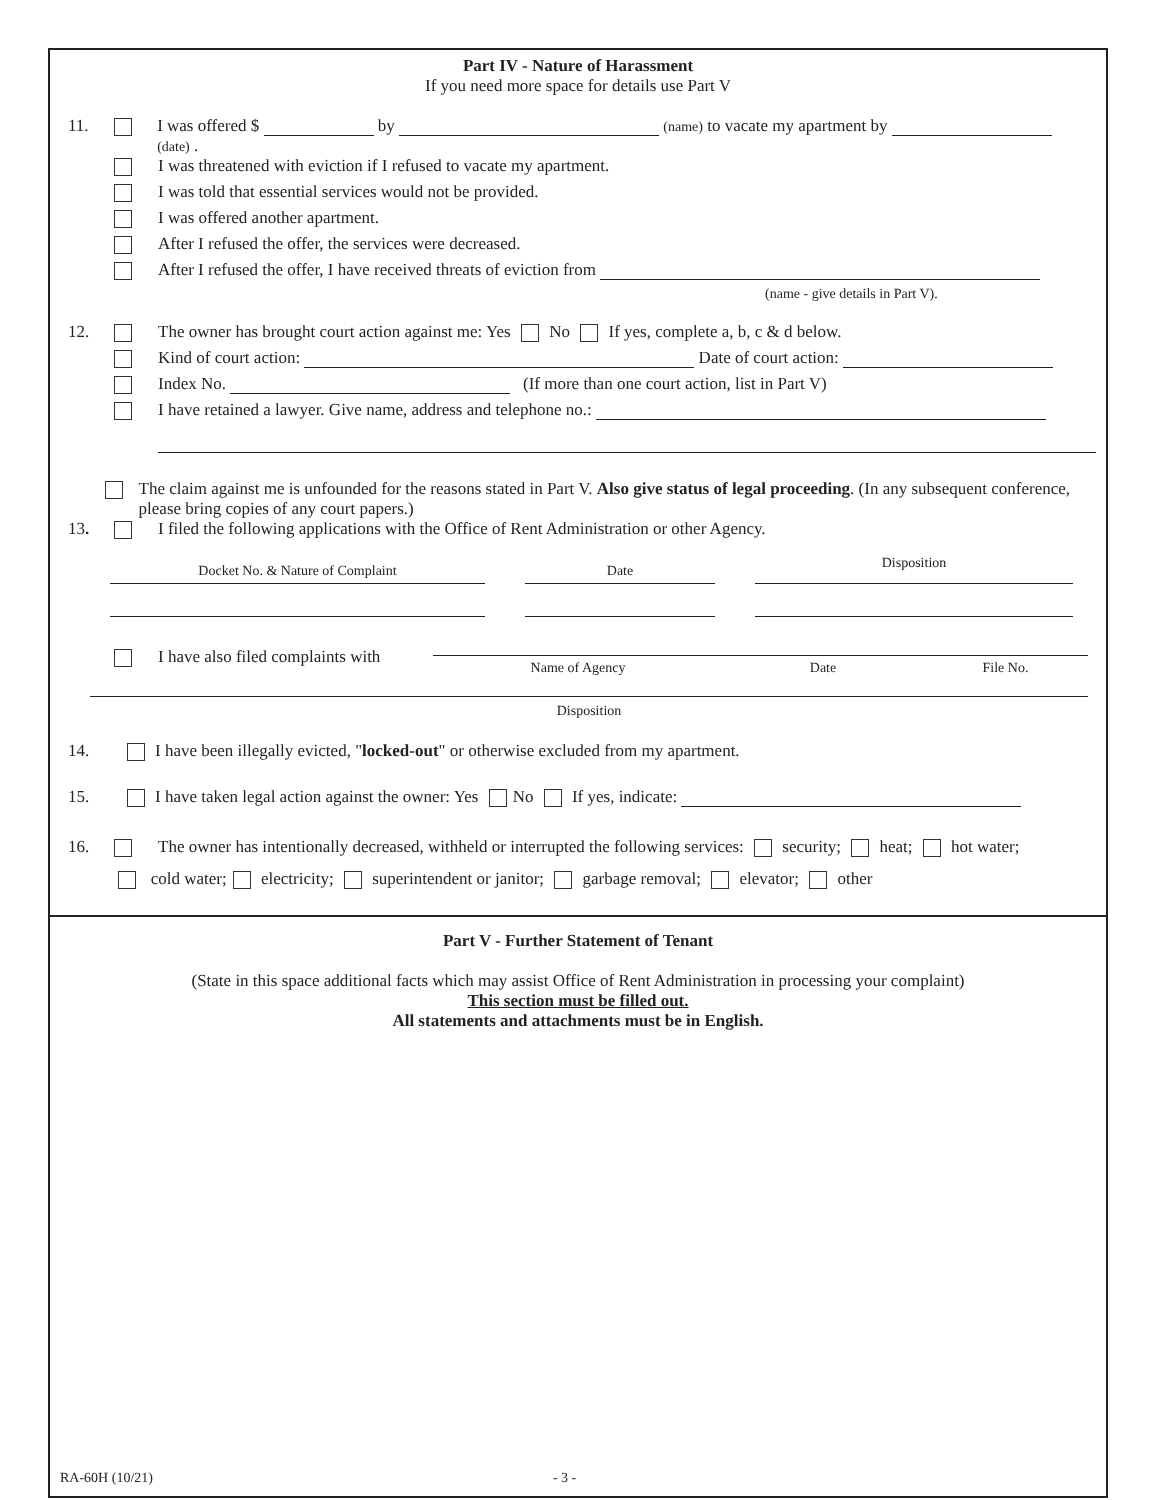Part IV - Nature of Harassment
If you need more space for details use Part V
11. I was offered $ by (name) to vacate my apartment by (date) .
I was threatened with eviction if I refused to vacate my apartment.
I was told that essential services would not be provided.
I was offered another apartment.
After I refused the offer, the services were decreased.
After I refused the offer, I have received threats of eviction from
(name - give details in Part V).
12. The owner has brought court action against me: Yes No If yes, complete a, b, c & d below.
Kind of court action: Date of court action:
Index No. (If more than one court action, list in Part V)
I have retained a lawyer. Give name, address and telephone no.:
The claim against me is unfounded for the reasons stated in Part V. Also give status of legal proceeding. (In any subsequent conference, please bring copies of any court papers.)
13. I filed the following applications with the Office of Rent Administration or other Agency.
Docket No. & Nature of Complaint Date
Disposition
I have also filed complaints with Name of Agency Date File No.
Disposition
14. I have been illegally evicted, "locked-out" or otherwise excluded from my apartment.
15. I have taken legal action against the owner: Yes No If yes, indicate:
16. The owner has intentionally decreased, withheld or interrupted the following services: security; heat; hot water;
cold water; electricity; superintendent or janitor; garbage removal; elevator; other
Part V - Further Statement of Tenant
(State in this space additional facts which may assist Office of Rent Administration in processing your complaint)
This section must be filled out.
All statements and attachments must be in English.
RA-60H (10/21) - 3 -